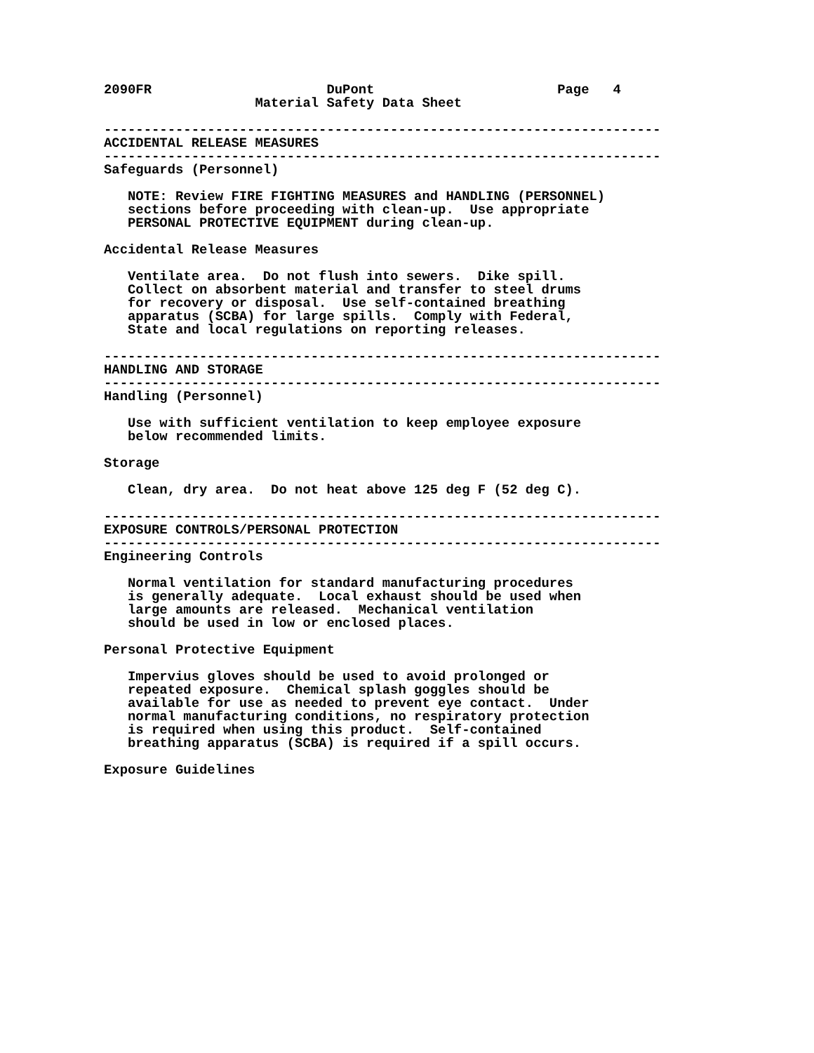2090FR                      DuPont                       Page   4
                   Material Safety Data Sheet

----------------------------------------------------------------------
ACCIDENTAL RELEASE MEASURES
----------------------------------------------------------------------
Safeguards (Personnel)

   NOTE: Review FIRE FIGHTING MEASURES and HANDLING (PERSONNEL)
   sections before proceeding with clean-up.  Use appropriate
   PERSONAL PROTECTIVE EQUIPMENT during clean-up.

Accidental Release Measures

   Ventilate area.  Do not flush into sewers.  Dike spill.
   Collect on absorbent material and transfer to steel drums
   for recovery or disposal.  Use self-contained breathing
   apparatus (SCBA) for large spills.  Comply with Federal,
   State and local regulations on reporting releases.

----------------------------------------------------------------------
HANDLING AND STORAGE
----------------------------------------------------------------------
Handling (Personnel)

   Use with sufficient ventilation to keep employee exposure
   below recommended limits.

Storage

   Clean, dry area.  Do not heat above 125 deg F (52 deg C).

----------------------------------------------------------------------
EXPOSURE CONTROLS/PERSONAL PROTECTION
----------------------------------------------------------------------
Engineering Controls

   Normal ventilation for standard manufacturing procedures
   is generally adequate.  Local exhaust should be used when
   large amounts are released.  Mechanical ventilation
   should be used in low or enclosed places.

Personal Protective Equipment

   Impervius gloves should be used to avoid prolonged or
   repeated exposure.  Chemical splash goggles should be
   available for use as needed to prevent eye contact.  Under
   normal manufacturing conditions, no respiratory protection
   is required when using this product.  Self-contained
   breathing apparatus (SCBA) is required if a spill occurs.

Exposure Guidelines